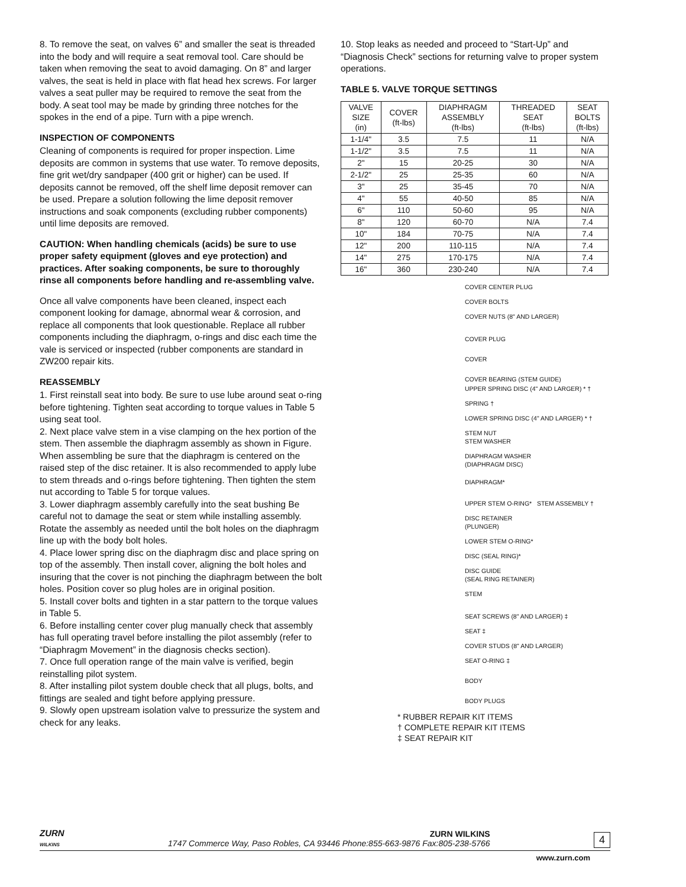8. To remove the seat, on valves 6” and smaller the seat is threaded into the body and will require a seat removal tool. Care should be taken when removing the seat to avoid damaging. On 8” and larger valves, the seat is held in place with flat head hex screws. For larger valves a seat puller may be required to remove the seat from the body. A seat tool may be made by grinding three notches for the spokes in the end of a pipe. Turn with a pipe wrench.
INSPECTION OF COMPONENTS
Cleaning of components is required for proper inspection. Lime deposits are common in systems that use water. To remove deposits, fine grit wet/dry sandpaper (400 grit or higher) can be used. If deposits cannot be removed, off the shelf lime deposit remover can be used. Prepare a solution following the lime deposit remover instructions and soak components (excluding rubber components) until lime deposits are removed.
CAUTION: When handling chemicals (acids) be sure to use proper safety equipment (gloves and eye protection) and practices. After soaking components, be sure to thoroughly rinse all components before handling and re-assembling valve.
Once all valve components have been cleaned, inspect each component looking for damage, abnormal wear & corrosion, and replace all components that look questionable. Replace all rubber components including the diaphragm, o-rings and disc each time the vale is serviced or inspected (rubber components are standard in ZW200 repair kits.
REASSEMBLY
1. First reinstall seat into body. Be sure to use lube around seat o-ring before tightening. Tighten seat according to torque values in Table 5 using seat tool.
2. Next place valve stem in a vise clamping on the hex portion of the stem. Then assemble the diaphragm assembly as shown in Figure. When assembling be sure that the diaphragm is centered on the raised step of the disc retainer. It is also recommended to apply lube to stem threads and o-rings before tightening. Then tighten the stem nut according to Table 5 for torque values.
3. Lower diaphragm assembly carefully into the seat bushing Be careful not to damage the seat or stem while installing assembly. Rotate the assembly as needed until the bolt holes on the diaphragm line up with the body bolt holes.
4. Place lower spring disc on the diaphragm disc and place spring on top of the assembly. Then install cover, aligning the bolt holes and insuring that the cover is not pinching the diaphragm between the bolt holes. Position cover so plug holes are in original position.
5. Install cover bolts and tighten in a star pattern to the torque values in Table 5.
6. Before installing center cover plug manually check that assembly has full operating travel before installing the pilot assembly (refer to “Diaphragm Movement” in the diagnosis checks section).
7. Once full operation range of the main valve is verified, begin reinstalling pilot system.
8. After installing pilot system double check that all plugs, bolts, and fittings are sealed and tight before applying pressure.
9. Slowly open upstream isolation valve to pressurize the system and check for any leaks.
10. Stop leaks as needed and proceed to “Start-Up” and “Diagnosis Check” sections for returning valve to proper system operations.
TABLE 5. VALVE TORQUE SETTINGS
| VALVE SIZE (in) | COVER (ft-lbs) | DIAPHRAGM ASSEMBLY (ft-lbs) | THREADED SEAT (ft-lbs) | SEAT BOLTS (ft-lbs) |
| --- | --- | --- | --- | --- |
| 1-1/4" | 3.5 | 7.5 | 11 | N/A |
| 1-1/2" | 3.5 | 7.5 | 11 | N/A |
| 2" | 15 | 20-25 | 30 | N/A |
| 2-1/2" | 25 | 25-35 | 60 | N/A |
| 3" | 25 | 35-45 | 70 | N/A |
| 4" | 55 | 40-50 | 85 | N/A |
| 6" | 110 | 50-60 | 95 | N/A |
| 8" | 120 | 60-70 | N/A | 7.4 |
| 10" | 184 | 70-75 | N/A | 7.4 |
| 12" | 200 | 110-115 | N/A | 7.4 |
| 14" | 275 | 170-175 | N/A | 7.4 |
| 16" | 360 | 230-240 | N/A | 7.4 |
COVER CENTER PLUG
COVER BOLTS
COVER NUTS (8" AND LARGER)
COVER PLUG
COVER
COVER BEARING (STEM GUIDE)
UPPER SPRING DISC (4" AND LARGER) * †
SPRING †
LOWER SPRING DISC (4" AND LARGER) * †
STEM NUT
STEM WASHER
DIAPHRAGM WASHER
(DIAPHRAGM DISC)
DIAPHRAGM*
UPPER STEM O-RING* STEM ASSEMBLY †
DISC RETAINER
(PLUNGER)
LOWER STEM O-RING*
DISC (SEAL RING)*
DISC GUIDE
(SEAL RING RETAINER)
STEM
SEAT SCREWS (8" AND LARGER) ‡
SEAT ‡
COVER STUDS (8" AND LARGER)
SEAT O-RING ‡
BODY
BODY PLUGS
* RUBBER REPAIR KIT ITEMS
† COMPLETE REPAIR KIT ITEMS
‡ SEAT REPAIR KIT
ZURN
WILKINS
ZURN WILKINS
1747 Commerce Way, Paso Robles, CA 93446 Phone:855-663-9876 Fax:805-238-5766
4
www.zurn.com